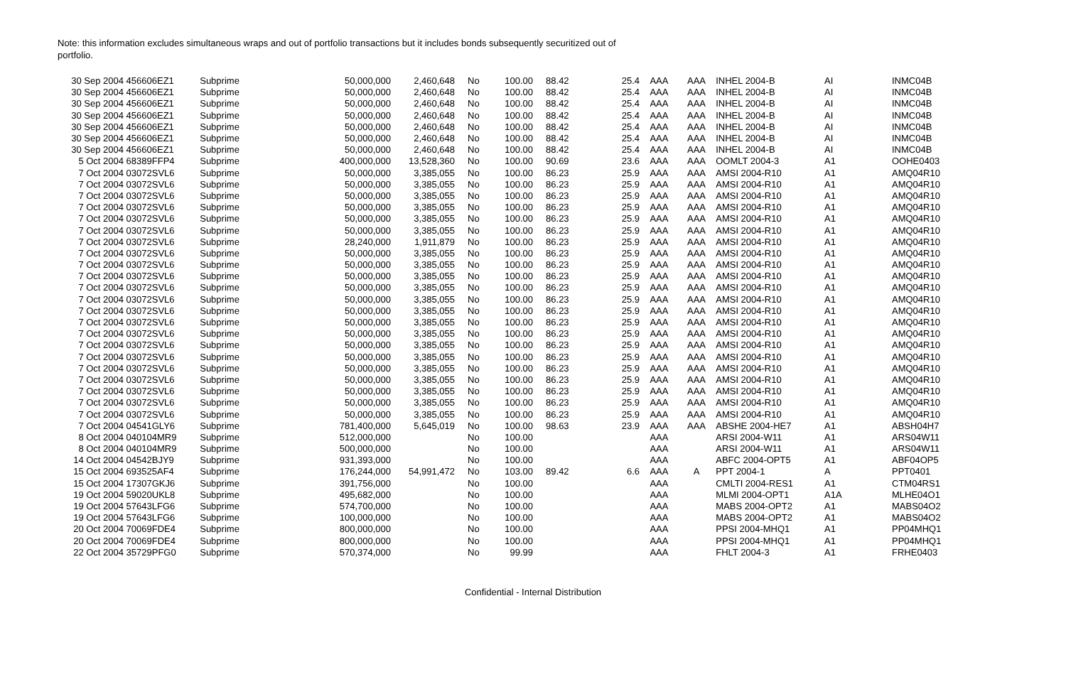Note: this information excludes simultaneous wraps and out of portfolio transactions but it includes bonds subsequently securitized out of portfolio.
| 30 Sep 2004 | 456606EZ1 | Subprime | 50,000,000 | 2,460,648 | No | 100.00 | 88.42 | 25.4 | AAA | AAA | INHEL 2004-B | AI | INMC04B |
| 30 Sep 2004 | 456606EZ1 | Subprime | 50,000,000 | 2,460,648 | No | 100.00 | 88.42 | 25.4 | AAA | AAA | INHEL 2004-B | AI | INMC04B |
| 30 Sep 2004 | 456606EZ1 | Subprime | 50,000,000 | 2,460,648 | No | 100.00 | 88.42 | 25.4 | AAA | AAA | INHEL 2004-B | AI | INMC04B |
| 30 Sep 2004 | 456606EZ1 | Subprime | 50,000,000 | 2,460,648 | No | 100.00 | 88.42 | 25.4 | AAA | AAA | INHEL 2004-B | AI | INMC04B |
| 30 Sep 2004 | 456606EZ1 | Subprime | 50,000,000 | 2,460,648 | No | 100.00 | 88.42 | 25.4 | AAA | AAA | INHEL 2004-B | AI | INMC04B |
| 30 Sep 2004 | 456606EZ1 | Subprime | 50,000,000 | 2,460,648 | No | 100.00 | 88.42 | 25.4 | AAA | AAA | INHEL 2004-B | AI | INMC04B |
| 30 Sep 2004 | 456606EZ1 | Subprime | 50,000,000 | 2,460,648 | No | 100.00 | 88.42 | 25.4 | AAA | AAA | INHEL 2004-B | AI | INMC04B |
| 5 Oct 2004 | 68389FFP4 | Subprime | 400,000,000 | 13,528,360 | No | 100.00 | 90.69 | 23.6 | AAA | AAA | OOMLT 2004-3 | A1 | OOHE0403 |
| 7 Oct 2004 | 03072SVL6 | Subprime | 50,000,000 | 3,385,055 | No | 100.00 | 86.23 | 25.9 | AAA | AAA | AMSI 2004-R10 | A1 | AMQ04R10 |
| 7 Oct 2004 | 03072SVL6 | Subprime | 50,000,000 | 3,385,055 | No | 100.00 | 86.23 | 25.9 | AAA | AAA | AMSI 2004-R10 | A1 | AMQ04R10 |
| 7 Oct 2004 | 03072SVL6 | Subprime | 50,000,000 | 3,385,055 | No | 100.00 | 86.23 | 25.9 | AAA | AAA | AMSI 2004-R10 | A1 | AMQ04R10 |
| 7 Oct 2004 | 03072SVL6 | Subprime | 50,000,000 | 3,385,055 | No | 100.00 | 86.23 | 25.9 | AAA | AAA | AMSI 2004-R10 | A1 | AMQ04R10 |
| 7 Oct 2004 | 03072SVL6 | Subprime | 50,000,000 | 3,385,055 | No | 100.00 | 86.23 | 25.9 | AAA | AAA | AMSI 2004-R10 | A1 | AMQ04R10 |
| 7 Oct 2004 | 03072SVL6 | Subprime | 50,000,000 | 3,385,055 | No | 100.00 | 86.23 | 25.9 | AAA | AAA | AMSI 2004-R10 | A1 | AMQ04R10 |
| 7 Oct 2004 | 03072SVL6 | Subprime | 28,240,000 | 1,911,879 | No | 100.00 | 86.23 | 25.9 | AAA | AAA | AMSI 2004-R10 | A1 | AMQ04R10 |
| 7 Oct 2004 | 03072SVL6 | Subprime | 50,000,000 | 3,385,055 | No | 100.00 | 86.23 | 25.9 | AAA | AAA | AMSI 2004-R10 | A1 | AMQ04R10 |
| 7 Oct 2004 | 03072SVL6 | Subprime | 50,000,000 | 3,385,055 | No | 100.00 | 86.23 | 25.9 | AAA | AAA | AMSI 2004-R10 | A1 | AMQ04R10 |
| 7 Oct 2004 | 03072SVL6 | Subprime | 50,000,000 | 3,385,055 | No | 100.00 | 86.23 | 25.9 | AAA | AAA | AMSI 2004-R10 | A1 | AMQ04R10 |
| 7 Oct 2004 | 03072SVL6 | Subprime | 50,000,000 | 3,385,055 | No | 100.00 | 86.23 | 25.9 | AAA | AAA | AMSI 2004-R10 | A1 | AMQ04R10 |
| 7 Oct 2004 | 03072SVL6 | Subprime | 50,000,000 | 3,385,055 | No | 100.00 | 86.23 | 25.9 | AAA | AAA | AMSI 2004-R10 | A1 | AMQ04R10 |
| 7 Oct 2004 | 03072SVL6 | Subprime | 50,000,000 | 3,385,055 | No | 100.00 | 86.23 | 25.9 | AAA | AAA | AMSI 2004-R10 | A1 | AMQ04R10 |
| 7 Oct 2004 | 03072SVL6 | Subprime | 50,000,000 | 3,385,055 | No | 100.00 | 86.23 | 25.9 | AAA | AAA | AMSI 2004-R10 | A1 | AMQ04R10 |
| 7 Oct 2004 | 03072SVL6 | Subprime | 50,000,000 | 3,385,055 | No | 100.00 | 86.23 | 25.9 | AAA | AAA | AMSI 2004-R10 | A1 | AMQ04R10 |
| 7 Oct 2004 | 03072SVL6 | Subprime | 50,000,000 | 3,385,055 | No | 100.00 | 86.23 | 25.9 | AAA | AAA | AMSI 2004-R10 | A1 | AMQ04R10 |
| 7 Oct 2004 | 03072SVL6 | Subprime | 50,000,000 | 3,385,055 | No | 100.00 | 86.23 | 25.9 | AAA | AAA | AMSI 2004-R10 | A1 | AMQ04R10 |
| 7 Oct 2004 | 03072SVL6 | Subprime | 50,000,000 | 3,385,055 | No | 100.00 | 86.23 | 25.9 | AAA | AAA | AMSI 2004-R10 | A1 | AMQ04R10 |
| 7 Oct 2004 | 03072SVL6 | Subprime | 50,000,000 | 3,385,055 | No | 100.00 | 86.23 | 25.9 | AAA | AAA | AMSI 2004-R10 | A1 | AMQ04R10 |
| 7 Oct 2004 | 03072SVL6 | Subprime | 50,000,000 | 3,385,055 | No | 100.00 | 86.23 | 25.9 | AAA | AAA | AMSI 2004-R10 | A1 | AMQ04R10 |
| 7 Oct 2004 | 03072SVL6 | Subprime | 50,000,000 | 3,385,055 | No | 100.00 | 86.23 | 25.9 | AAA | AAA | AMSI 2004-R10 | A1 | AMQ04R10 |
| 7 Oct 2004 | 03072SVL6 | Subprime | 50,000,000 | 3,385,055 | No | 100.00 | 86.23 | 25.9 | AAA | AAA | AMSI 2004-R10 | A1 | AMQ04R10 |
| 7 Oct 2004 | 04541GLY6 | Subprime | 781,400,000 | 5,645,019 | No | 100.00 | 98.63 | 23.9 | AAA | AAA | ABSHE 2004-HE7 | A1 | ABSH04H7 |
| 8 Oct 2004 | 040104MR9 | Subprime | 512,000,000 | | No | 100.00 | | | AAA | | ARSI 2004-W11 | A1 | ARS04W11 |
| 8 Oct 2004 | 040104MR9 | Subprime | 500,000,000 | | No | 100.00 | | | AAA | | ARSI 2004-W11 | A1 | ARS04W11 |
| 14 Oct 2004 | 04542BJY9 | Subprime | 931,393,000 | | No | 100.00 | | | AAA | | ABFC 2004-OPT5 | A1 | ABF04OP5 |
| 15 Oct 2004 | 693525AF4 | Subprime | 176,244,000 | 54,991,472 | No | 103.00 | 89.42 | 6.6 | AAA | A | PPT 2004-1 | A | PPT0401 |
| 15 Oct 2004 | 17307GKJ6 | Subprime | 391,756,000 | | No | 100.00 | | | AAA | | CMLTI 2004-RES1 | A1 | CTM04RS1 |
| 19 Oct 2004 | 59020UKL8 | Subprime | 495,682,000 | | No | 100.00 | | | AAA | | MLMI 2004-OPT1 | A1A | MLHE04O1 |
| 19 Oct 2004 | 57643LFG6 | Subprime | 574,700,000 | | No | 100.00 | | | AAA | | MABS 2004-OPT2 | A1 | MABS04O2 |
| 19 Oct 2004 | 57643LFG6 | Subprime | 100,000,000 | | No | 100.00 | | | AAA | | MABS 2004-OPT2 | A1 | MABS04O2 |
| 20 Oct 2004 | 70069FDE4 | Subprime | 800,000,000 | | No | 100.00 | | | AAA | | PPSI 2004-MHQ1 | A1 | PP04MHQ1 |
| 20 Oct 2004 | 70069FDE4 | Subprime | 800,000,000 | | No | 100.00 | | | AAA | | PPSI 2004-MHQ1 | A1 | PP04MHQ1 |
| 22 Oct 2004 | 35729PFG0 | Subprime | 570,374,000 | | No | 99.99 | | | AAA | | FHLT 2004-3 | A1 | FRHE0403 |
Confidential - Internal Distribution